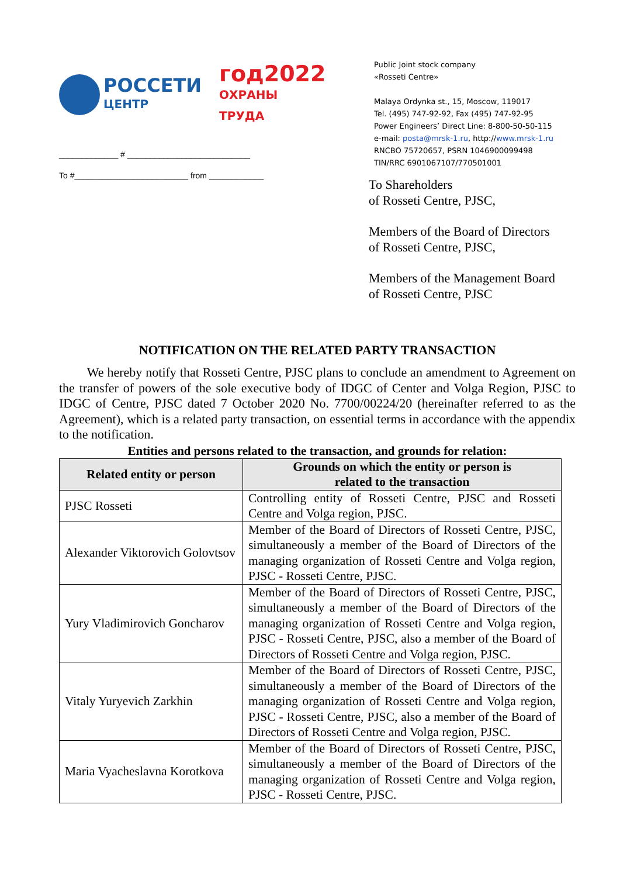РОССЕТИ
ЦЕНТР
год2022
ОХРАНЫ ТРУДА
_____________ # ___________________________
To #_________________________ from ____________
Public Joint stock company
«Rosseti Centre»
Malaya Ordynka st., 15, Moscow, 119017
Tel. (495) 747-92-92, Fax (495) 747-92-95
Power Engineers’ Direct Line: 8-800-50-50-115
e-mail: posta@mrsk-1.ru, http://www.mrsk-1.ru
RNCBO 75720657, PSRN 1046900099498
TIN/RRC 6901067107/770501001
To Shareholders
of Rosseti Centre, PJSC,
Members of the Board of Directors
of Rosseti Centre, PJSC,
Members of the Management Board
of Rosseti Centre, PJSC
NOTIFICATION ON THE RELATED PARTY TRANSACTION
We hereby notify that Rosseti Centre, PJSC plans to conclude an amendment to Agreement on the transfer of powers of the sole executive body of IDGC of Center and Volga Region, PJSC to IDGC of Centre, PJSC dated 7 October 2020 No. 7700/00224/20 (hereinafter referred to as the Agreement), which is a related party transaction, on essential terms in accordance with the appendix to the notification.
Entities and persons related to the transaction, and grounds for relation:
| Related entity or person | Grounds on which the entity or person is related to the transaction |
| --- | --- |
| PJSC Rosseti | Controlling entity of Rosseti Centre, PJSC and Rosseti Centre and Volga region, PJSC. |
| Alexander Viktorovich Golovtsov | Member of the Board of Directors of Rosseti Centre, PJSC, simultaneously a member of the Board of Directors of the managing organization of Rosseti Centre and Volga region, PJSC - Rosseti Centre, PJSC. |
| Yury Vladimirovich Goncharov | Member of the Board of Directors of Rosseti Centre, PJSC, simultaneously a member of the Board of Directors of the managing organization of Rosseti Centre and Volga region, PJSC - Rosseti Centre, PJSC, also a member of the Board of Directors of Rosseti Centre and Volga region, PJSC. |
| Vitaly Yuryevich Zarkhin | Member of the Board of Directors of Rosseti Centre, PJSC, simultaneously a member of the Board of Directors of the managing organization of Rosseti Centre and Volga region, PJSC - Rosseti Centre, PJSC, also a member of the Board of Directors of Rosseti Centre and Volga region, PJSC. |
| Maria Vyacheslavna Korotkova | Member of the Board of Directors of Rosseti Centre, PJSC, simultaneously a member of the Board of Directors of the managing organization of Rosseti Centre and Volga region, PJSC - Rosseti Centre, PJSC. |